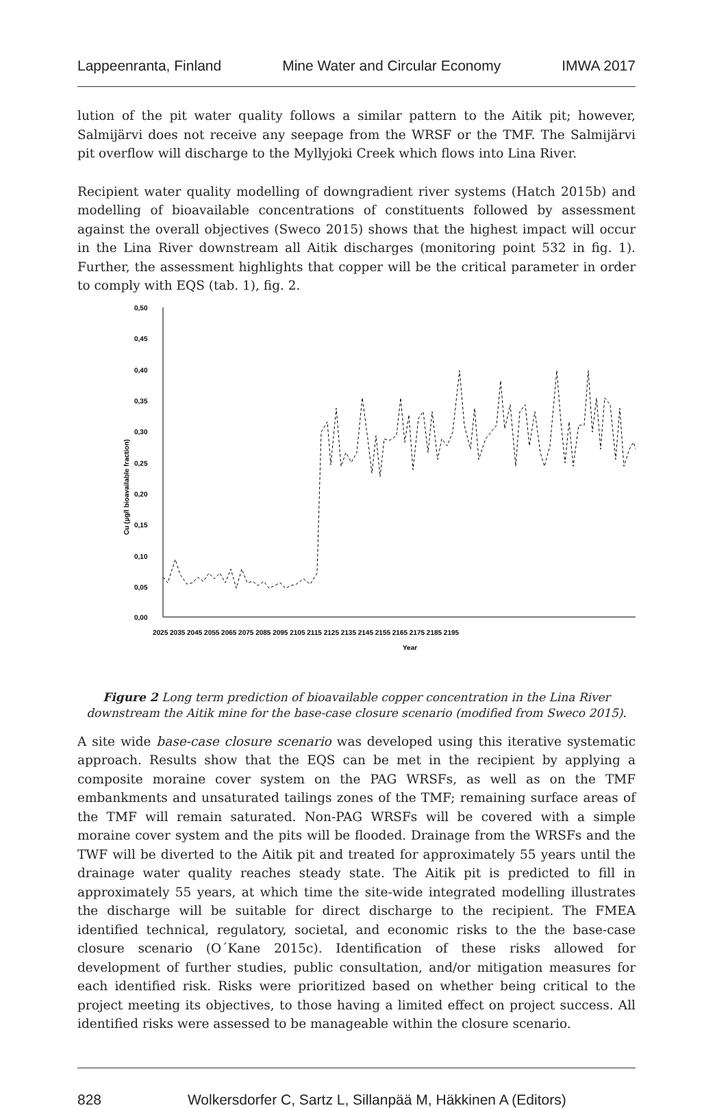Lappeenranta, Finland Mine Water and Circular Economy IMWA 2017
lution of the pit water quality follows a similar pattern to the Aitik pit; however, Salmijärvi does not receive any seepage from the WRSF or the TMF. The Salmijärvi pit overflow will discharge to the Myllyjoki Creek which flows into Lina River.
Recipient water quality modelling of downgradient river systems (Hatch 2015b) and modelling of bioavailable concentrations of constituents followed by assessment against the overall objectives (Sweco 2015) shows that the highest impact will occur in the Lina River downstream all Aitik discharges (monitoring point 532 in fig. 1). Further, the assessment highlights that copper will be the critical parameter in order to comply with EQS (tab. 1), fig. 2.
0,50
0,45
0,40
0,35
0,30
0,25
0,20
0,15
0,10
0,05
0,00
2025 2035 2045 2055 2065 2075 2085 2095 2105 2115 2125 2135 2145 2155 2165 2175 2185 2195
Year
Cu (µg/l bioavailable fraction)
Figure 2 Long term prediction of bioavailable copper concentration in the Lina River downstream the Aitik mine for the base-case closure scenario (modified from Sweco 2015).
A site wide base-case closure scenario was developed using this iterative systematic approach. Results show that the EQS can be met in the recipient by applying a composite moraine cover system on the PAG WRSFs, as well as on the TMF embankments and unsaturated tailings zones of the TMF; remaining surface areas of the TMF will remain saturated. Non-PAG WRSFs will be covered with a simple moraine cover system and the pits will be flooded. Drainage from the WRSFs and the TWF will be diverted to the Aitik pit and treated for approximately 55 years until the drainage water quality reaches steady state. The Aitik pit is predicted to fill in approximately 55 years, at which time the site-wide integrated modelling illustrates the discharge will be suitable for direct discharge to the recipient. The FMEA identified technical, regulatory, societal, and economic risks to the the base-case closure scenario (O´Kane 2015c). Identification of these risks allowed for development of further studies, public consultation, and/or mitigation measures for each identified risk. Risks were prioritized based on whether being critical to the project meeting its objectives, to those having a limited effect on project success. All identified risks were assessed to be manageable within the closure scenario.
828 Wolkersdorfer C, Sartz L, Sillanpää M, Häkkinen A (Editors)